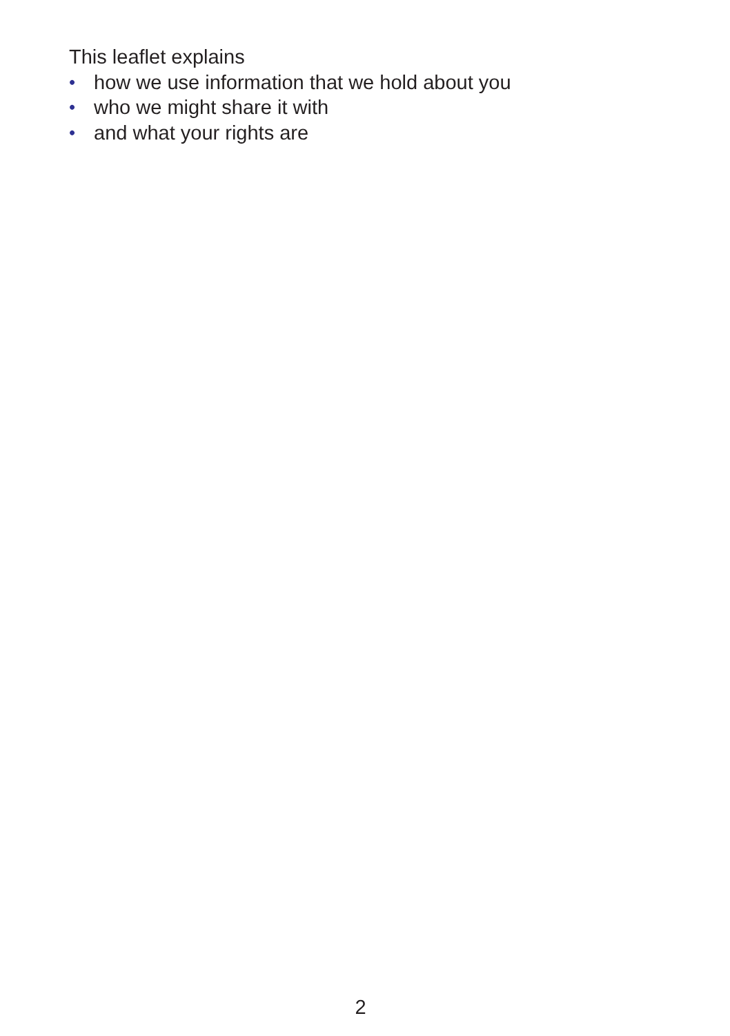This leaflet explains
• how we use information that we hold about you
• who we might share it with
• and what your rights are
2